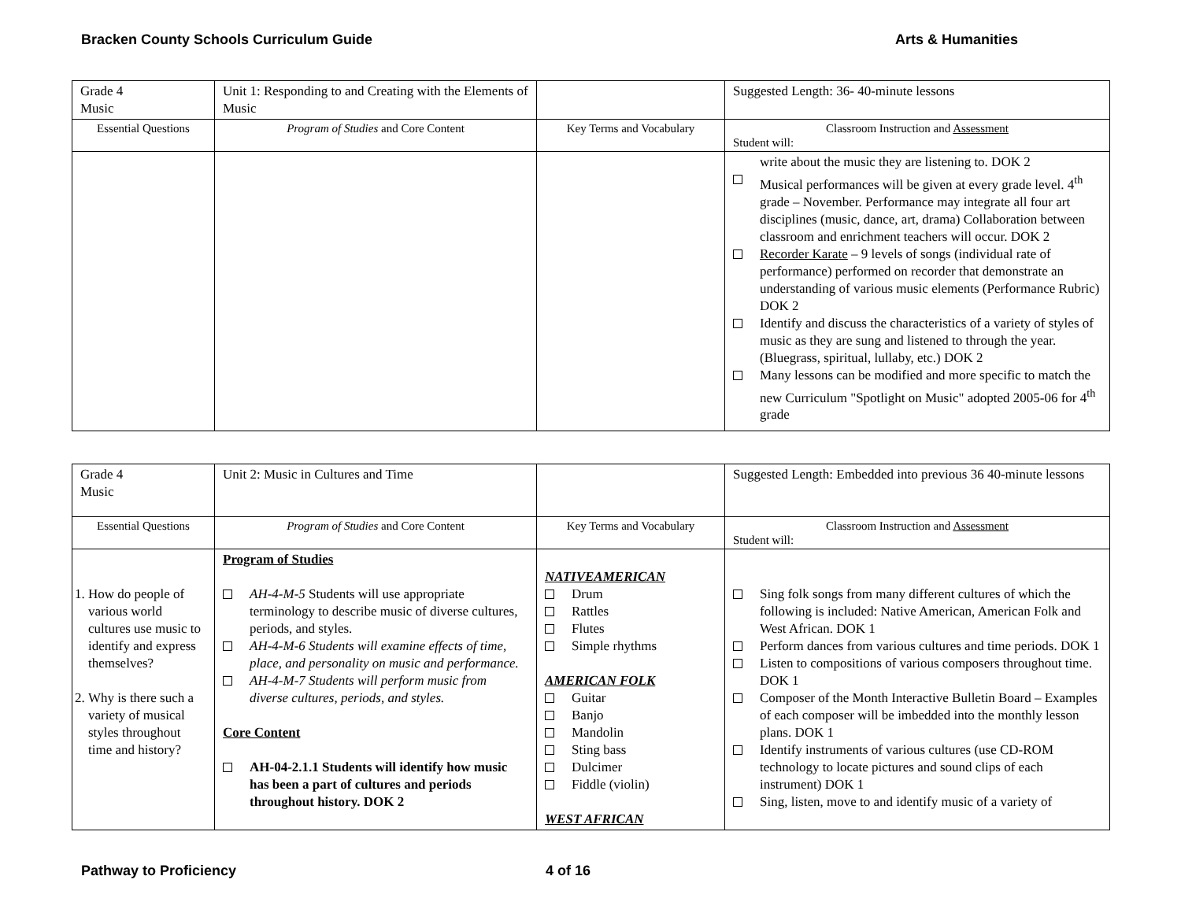Bracken County Schools Curriculum Guide Arts & Humanities
| Grade 4 Music | Unit 1: Responding to and Creating with the Elements of Music | | Suggested Length: 36- 40-minute lessons |
| Essential Questions | Program of Studies and Core Content | Key Terms and Vocabulary | Classroom Instruction and Assessment Student will: |
| | | | write about the music they are listening to. DOK 2 Musical performances will be given at every grade level. 4<sup>th</sup> grade – November. Performance may integrate all four art disciplines (music, dance, art, drama) Collaboration between classroom and enrichment teachers will occur. DOK 2 Recorder Karate – 9 levels of songs (individual rate of performance) performed on recorder that demonstrate an understanding of various music elements (Performance Rubric) DOK 2 Identify and discuss the characteristics of a variety of styles of music as they are sung and listened to through the year. (Bluegrass, spiritual, lullaby, etc.) DOK 2 Many lessons can be modified and more specific to match the new Curriculum "Spotlight on Music" adopted 2005-06 for 4<sup>th</sup> grade |
| Grade 4 Music | Unit 2: Music in Cultures and Time | | Suggested Length: Embedded into previous 36 40-minute lessons |
| Essential Questions | Program of Studies and Core Content | Key Terms and Vocabulary | Classroom Instruction and Assessment Student will: |
| 1. How do people of various world cultures use music to identify and express themselves? 2. Why is there such a variety of musical styles throughout time and history? | Program of Studies AH-4-M-5 Students will use appropriate terminology to describe music of diverse cultures, periods, and styles. AH-4-M-6 Students will examine effects of time, place, and personality on music and performance. AH-4-M-7 Students will perform music from diverse cultures, periods, and styles. Core Content AH-04-2.1.1 Students will identify how music has been a part of cultures and periods throughout history. DOK 2 | NATIVEAMERICAN Drum Rattles Flutes Simple rhythms AMERICAN FOLK Guitar Banjo Mandolin Sting bass Dulcimer Fiddle (violin) WEST AFRICAN | Sing folk songs from many different cultures of which the following is included: Native American, American Folk and West African. DOK 1 Perform dances from various cultures and time periods. DOK 1 Listen to compositions of various composers throughout time. DOK 1 Composer of the Month Interactive Bulletin Board – Examples of each composer will be imbedded into the monthly lesson plans. DOK 1 Identify instruments of various cultures (use CD-ROM technology to locate pictures and sound clips of each instrument) DOK 1 Sing, listen, move to and identify music of a variety of |
Pathway to Proficiency 4 of 16